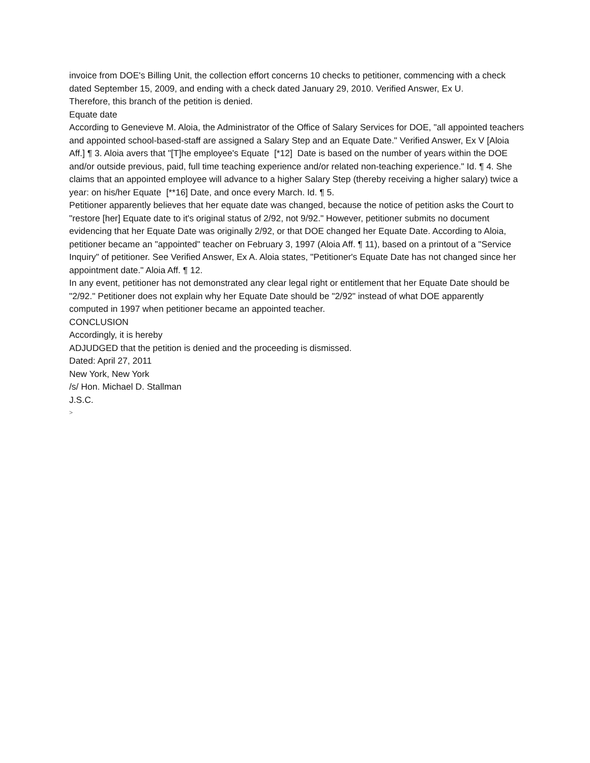invoice from DOE's Billing Unit, the collection effort concerns 10 checks to petitioner, commencing with a check dated September 15, 2009, and ending with a check dated January 29, 2010. Verified Answer, Ex U.
Therefore, this branch of the petition is denied.
Equate date
According to Genevieve M. Aloia, the Administrator of the Office of Salary Services for DOE, "all appointed teachers and appointed school-based-staff are assigned a Salary Step and an Equate Date." Verified Answer, Ex V [Aloia Aff.] ¶ 3. Aloia avers that "[T]he employee's Equate [*12] Date is based on the number of years within the DOE and/or outside previous, paid, full time teaching experience and/or related non-teaching experience." Id. ¶ 4. She claims that an appointed employee will advance to a higher Salary Step (thereby receiving a higher salary) twice a year: on his/her Equate [**16] Date, and once every March. Id. ¶ 5.
Petitioner apparently believes that her equate date was changed, because the notice of petition asks the Court to "restore [her] Equate date to it's original status of 2/92, not 9/92." However, petitioner submits no document evidencing that her Equate Date was originally 2/92, or that DOE changed her Equate Date. According to Aloia, petitioner became an "appointed" teacher on February 3, 1997 (Aloia Aff. ¶ 11), based on a printout of a "Service Inquiry" of petitioner. See Verified Answer, Ex A. Aloia states, "Petitioner's Equate Date has not changed since her appointment date." Aloia Aff. ¶ 12.
In any event, petitioner has not demonstrated any clear legal right or entitlement that her Equate Date should be "2/92." Petitioner does not explain why her Equate Date should be "2/92" instead of what DOE apparently computed in 1997 when petitioner became an appointed teacher.
CONCLUSION
Accordingly, it is hereby
ADJUDGED that the petition is denied and the proceeding is dismissed.
Dated: April 27, 2011
New York, New York
/s/ Hon. Michael D. Stallman
J.S.C.
>